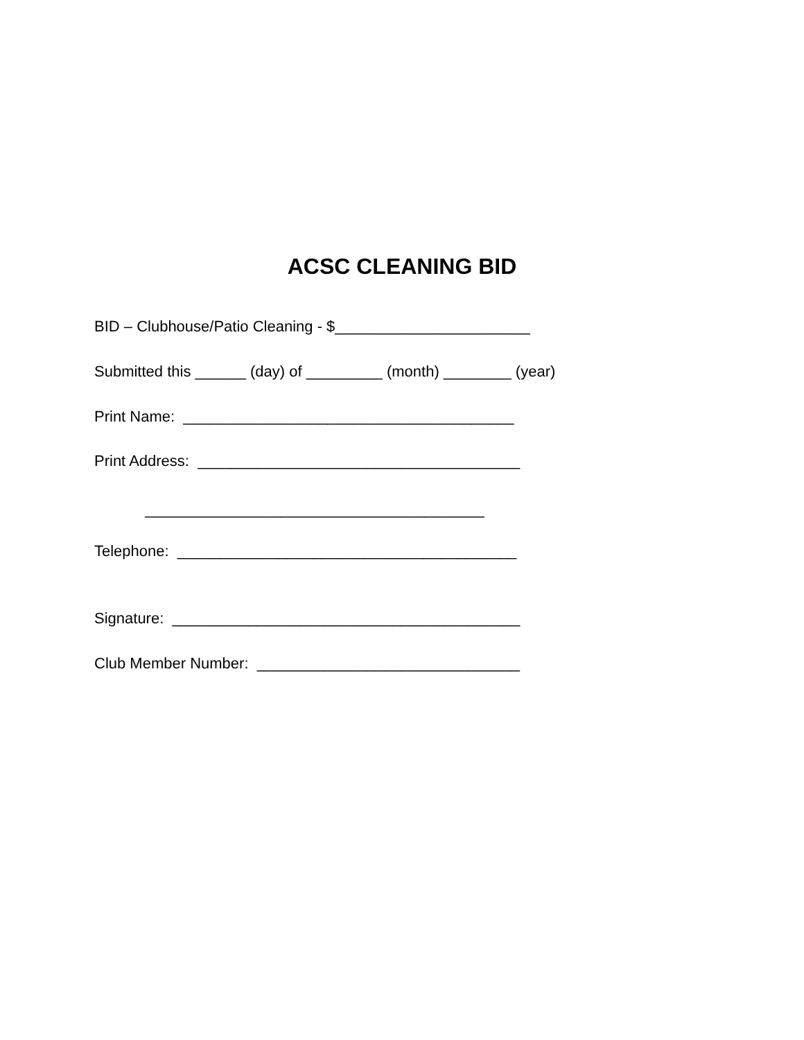ACSC CLEANING BID
BID – Clubhouse/Patio Cleaning - $_______________________
Submitted this ______ (day) of _________ (month) ________ (year)
Print Name: _______________________________________
Print Address: ______________________________________
________________________________________
Telephone: ________________________________________
Signature: _________________________________________
Club Member Number: _______________________________